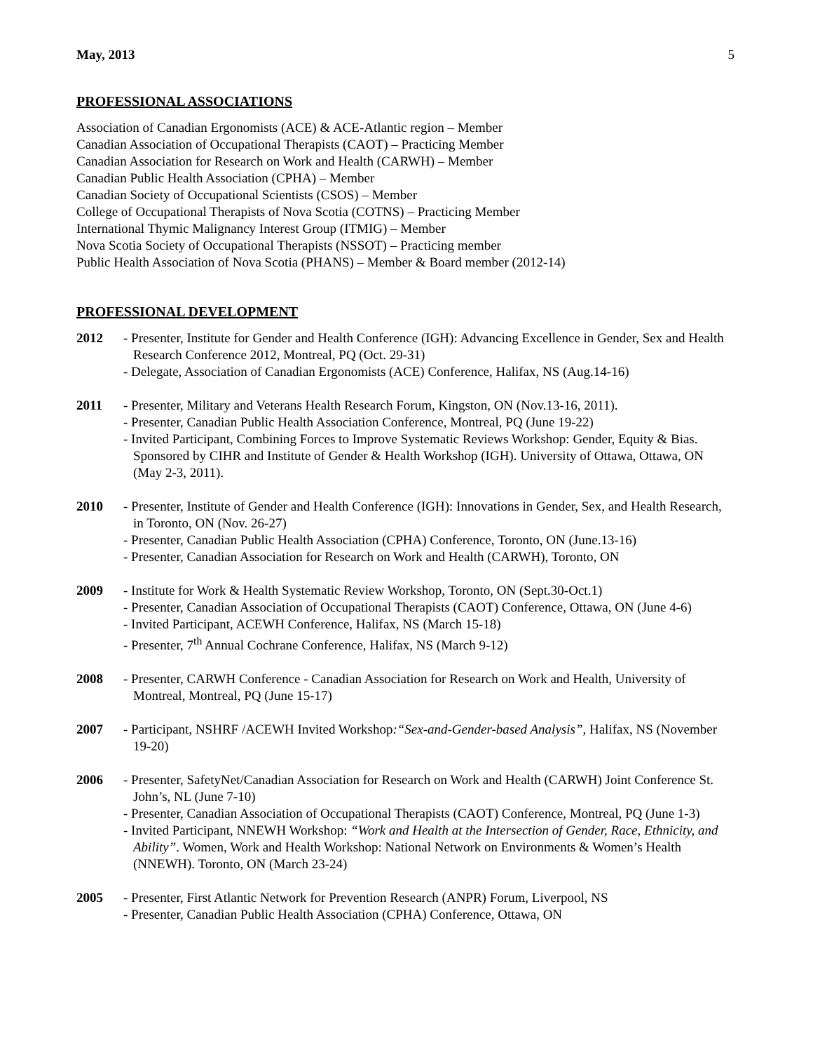May, 2013 5
PROFESSIONAL ASSOCIATIONS
Association of Canadian Ergonomists (ACE) & ACE-Atlantic region – Member
Canadian Association of Occupational Therapists (CAOT) – Practicing Member
Canadian Association for Research on Work and Health (CARWH) – Member
Canadian Public Health Association (CPHA) – Member
Canadian Society of Occupational Scientists (CSOS) – Member
College of Occupational Therapists of Nova Scotia (COTNS) – Practicing Member
International Thymic Malignancy Interest Group (ITMIG) – Member
Nova Scotia Society of Occupational Therapists (NSSOT) – Practicing member
Public Health Association of Nova Scotia (PHANS) – Member & Board member (2012-14)
PROFESSIONAL DEVELOPMENT
2012 - Presenter, Institute for Gender and Health Conference (IGH): Advancing Excellence in Gender, Sex and Health Research Conference 2012, Montreal, PQ (Oct. 29-31)
- Delegate, Association of Canadian Ergonomists (ACE) Conference, Halifax, NS (Aug.14-16)
2011 - Presenter, Military and Veterans Health Research Forum, Kingston, ON (Nov.13-16, 2011).
- Presenter, Canadian Public Health Association Conference, Montreal, PQ (June 19-22)
- Invited Participant, Combining Forces to Improve Systematic Reviews Workshop: Gender, Equity & Bias. Sponsored by CIHR and Institute of Gender & Health Workshop (IGH). University of Ottawa, Ottawa, ON (May 2-3, 2011).
2010 - Presenter, Institute of Gender and Health Conference (IGH): Innovations in Gender, Sex, and Health Research, in Toronto, ON (Nov. 26-27)
- Presenter, Canadian Public Health Association (CPHA) Conference, Toronto, ON (June.13-16)
- Presenter, Canadian Association for Research on Work and Health (CARWH), Toronto, ON
2009 - Institute for Work & Health Systematic Review Workshop, Toronto, ON (Sept.30-Oct.1)
- Presenter, Canadian Association of Occupational Therapists (CAOT) Conference, Ottawa, ON (June 4-6)
- Invited Participant, ACEWH Conference, Halifax, NS (March 15-18)
- Presenter, 7<sup>th</sup> Annual Cochrane Conference, Halifax, NS (March 9-12)
2008 - Presenter, CARWH Conference - Canadian Association for Research on Work and Health, University of Montreal, Montreal, PQ (June 15-17)
2007 - Participant, NSHRF /ACEWH Invited Workshop:“Sex-and-Gender-based Analysis”, Halifax, NS (November 19-20)
2006 - Presenter, SafetyNet/Canadian Association for Research on Work and Health (CARWH) Joint Conference St. John’s, NL (June 7-10)
- Presenter, Canadian Association of Occupational Therapists (CAOT) Conference, Montreal, PQ (June 1-3)
- Invited Participant, NNEWH Workshop: “Work and Health at the Intersection of Gender, Race, Ethnicity, and Ability”. Women, Work and Health Workshop: National Network on Environments & Women’s Health (NNEWH). Toronto, ON (March 23-24)
2005 - Presenter, First Atlantic Network for Prevention Research (ANPR) Forum, Liverpool, NS
- Presenter, Canadian Public Health Association (CPHA) Conference, Ottawa, ON